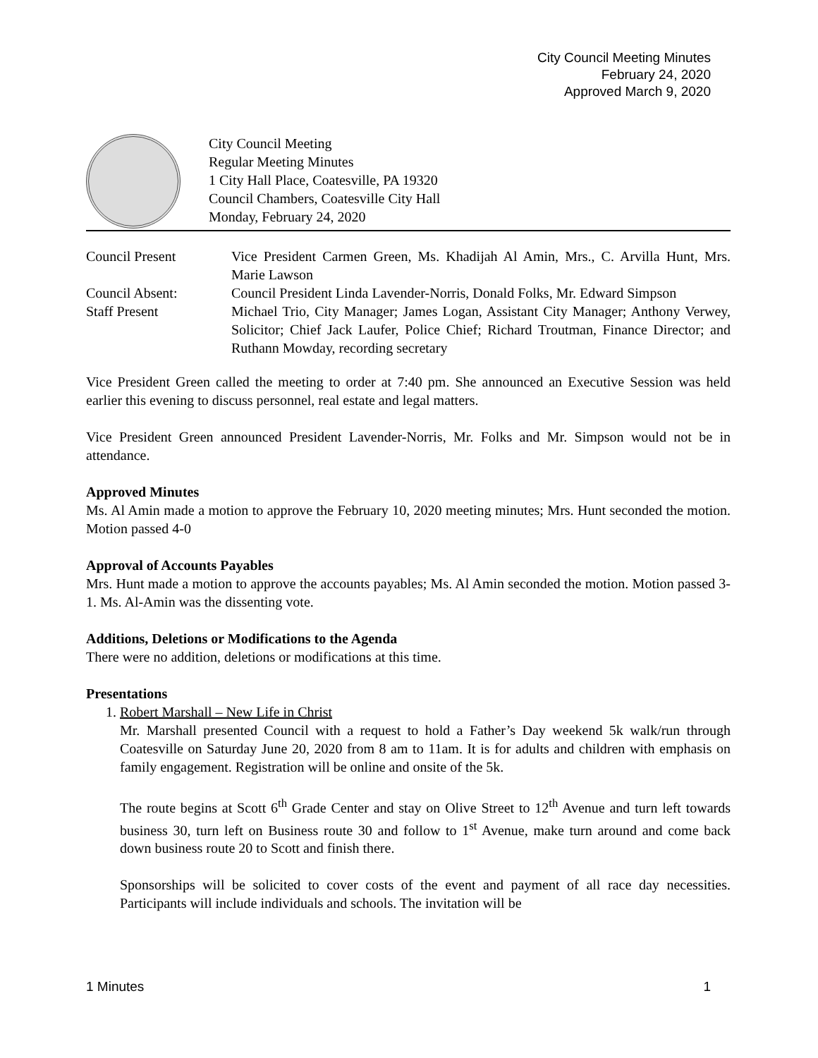City Council Meeting Minutes
February 24, 2020
Approved March 9, 2020
City Council Meeting
Regular Meeting Minutes
1 City Hall Place, Coatesville, PA 19320
Council Chambers, Coatesville City Hall
Monday, February 24, 2020
| Council Present | Vice President Carmen Green, Ms. Khadijah Al Amin, Mrs., C. Arvilla Hunt, Mrs. Marie Lawson |
| Council Absent: | Council President Linda Lavender-Norris, Donald Folks, Mr. Edward Simpson |
| Staff Present | Michael Trio, City Manager; James Logan, Assistant City Manager; Anthony Verwey, Solicitor; Chief Jack Laufer, Police Chief; Richard Troutman, Finance Director; and Ruthann Mowday, recording secretary |
Vice President Green called the meeting to order at 7:40 pm. She announced an Executive Session was held earlier this evening to discuss personnel, real estate and legal matters.
Vice President Green announced President Lavender-Norris, Mr. Folks and Mr. Simpson would not be in attendance.
Approved Minutes
Ms. Al Amin made a motion to approve the February 10, 2020 meeting minutes; Mrs. Hunt seconded the motion. Motion passed 4-0
Approval of Accounts Payables
Mrs. Hunt made a motion to approve the accounts payables; Ms. Al Amin seconded the motion. Motion passed 3-1. Ms. Al-Amin was the dissenting vote.
Additions, Deletions or Modifications to the Agenda
There were no addition, deletions or modifications at this time.
Presentations
1. Robert Marshall – New Life in Christ
Mr. Marshall presented Council with a request to hold a Father’s Day weekend 5k walk/run through Coatesville on Saturday June 20, 2020 from 8 am to 11am. It is for adults and children with emphasis on family engagement. Registration will be online and onsite of the 5k.
The route begins at Scott 6<sup>th</sup> Grade Center and stay on Olive Street to 12<sup>th</sup> Avenue and turn left towards business 30, turn left on Business route 30 and follow to 1<sup>st</sup> Avenue, make turn around and come back down business route 20 to Scott and finish there.
Sponsorships will be solicited to cover costs of the event and payment of all race day necessities. Participants will include individuals and schools. The invitation will be
1 Minutes 1